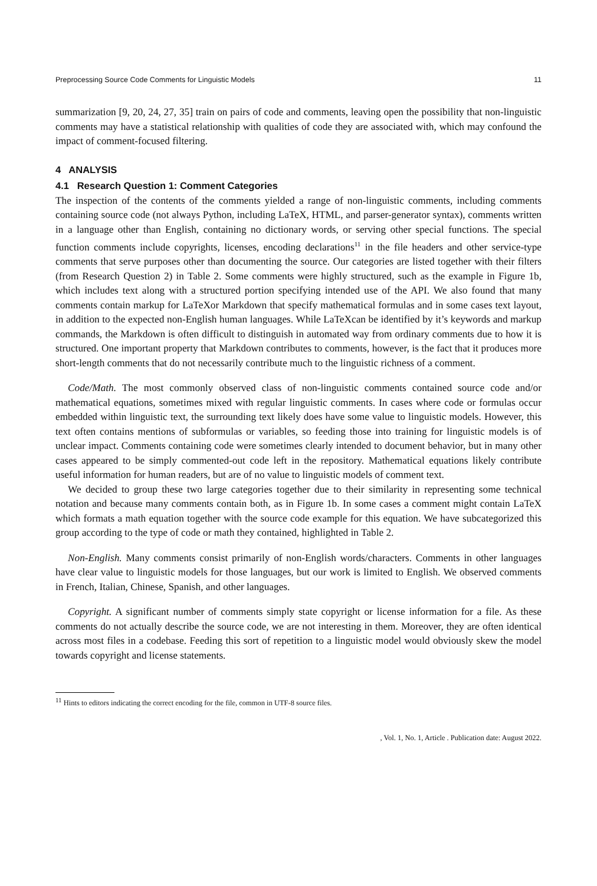Preprocessing Source Code Comments for Linguistic Models 11
summarization [9, 20, 24, 27, 35] train on pairs of code and comments, leaving open the possibility that non-linguistic comments may have a statistical relationship with qualities of code they are associated with, which may confound the impact of comment-focused filtering.
4 ANALYSIS
4.1 Research Question 1: Comment Categories
The inspection of the contents of the comments yielded a range of non-linguistic comments, including comments containing source code (not always Python, including LaTeX, HTML, and parser-generator syntax), comments written in a language other than English, containing no dictionary words, or serving other special functions. The special function comments include copyrights, licenses, encoding declarations<sup>11</sup> in the file headers and other service-type comments that serve purposes other than documenting the source. Our categories are listed together with their filters (from Research Question 2) in Table 2. Some comments were highly structured, such as the example in Figure 1b, which includes text along with a structured portion specifying intended use of the API. We also found that many comments contain markup for LaTeXor Markdown that specify mathematical formulas and in some cases text layout, in addition to the expected non-English human languages. While LaTeXcan be identified by it’s keywords and markup commands, the Markdown is often difficult to distinguish in automated way from ordinary comments due to how it is structured. One important property that Markdown contributes to comments, however, is the fact that it produces more short-length comments that do not necessarily contribute much to the linguistic richness of a comment.
Code/Math. The most commonly observed class of non-linguistic comments contained source code and/or mathematical equations, sometimes mixed with regular linguistic comments. In cases where code or formulas occur embedded within linguistic text, the surrounding text likely does have some value to linguistic models. However, this text often contains mentions of subformulas or variables, so feeding those into training for linguistic models is of unclear impact. Comments containing code were sometimes clearly intended to document behavior, but in many other cases appeared to be simply commented-out code left in the repository. Mathematical equations likely contribute useful information for human readers, but are of no value to linguistic models of comment text.
We decided to group these two large categories together due to their similarity in representing some technical notation and because many comments contain both, as in Figure 1b. In some cases a comment might contain LaTeX which formats a math equation together with the source code example for this equation. We have subcategorized this group according to the type of code or math they contained, highlighted in Table 2.
Non-English. Many comments consist primarily of non-English words/characters. Comments in other languages have clear value to linguistic models for those languages, but our work is limited to English. We observed comments in French, Italian, Chinese, Spanish, and other languages.
Copyright. A significant number of comments simply state copyright or license information for a file. As these comments do not actually describe the source code, we are not interesting in them. Moreover, they are often identical across most files in a codebase. Feeding this sort of repetition to a linguistic model would obviously skew the model towards copyright and license statements.
<sup>11</sup> Hints to editors indicating the correct encoding for the file, common in UTF-8 source files.
, Vol. 1, No. 1, Article . Publication date: August 2022.